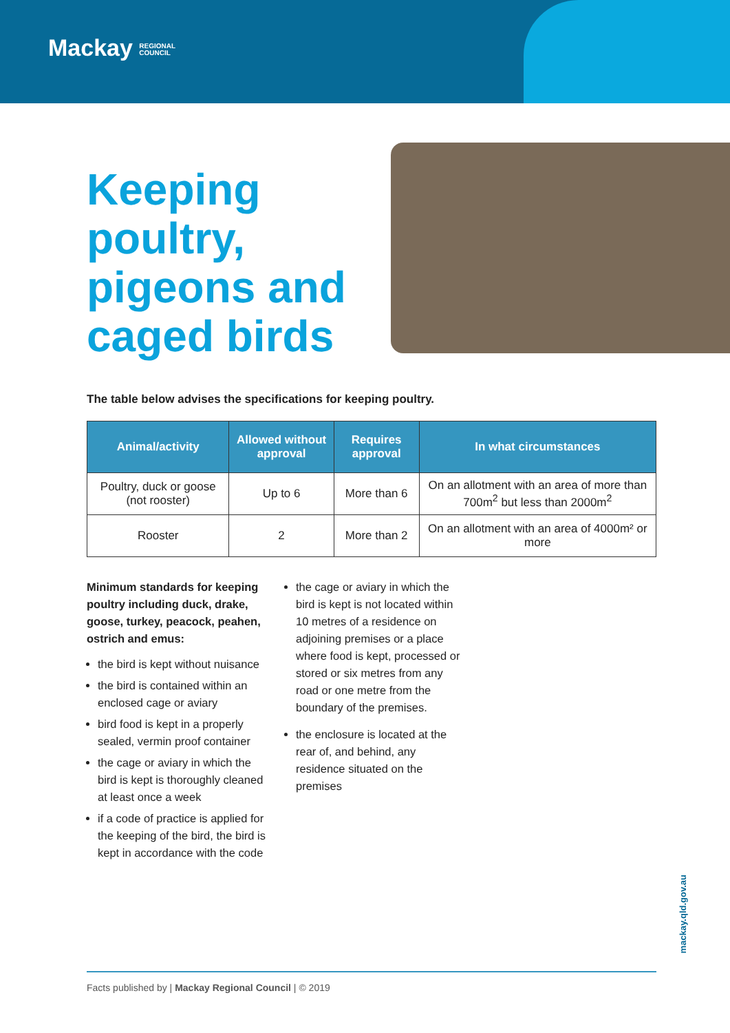Mackay REGIONAL
COUNCIL
Keeping poultry, pigeons and caged birds
The table below advises the specifications for keeping poultry.
| Animal/activity | Allowed without approval | Requires approval | In what circumstances |
| --- | --- | --- | --- |
| Poultry, duck or goose (not rooster) | Up to 6 | More than 6 | On an allotment with an area of more than 700m<sup>2</sup> but less than 2000m<sup>2</sup> |
| Rooster | 2 | More than 2 | On an allotment with an area of 4000m² or more |
Minimum standards for keeping poultry including duck, drake, goose, turkey, peacock, peahen, ostrich and emus:
the bird is kept without nuisance
the bird is contained within an enclosed cage or aviary
bird food is kept in a properly sealed, vermin proof container
the cage or aviary in which the bird is kept is thoroughly cleaned at least once a week
if a code of practice is applied for the keeping of the bird, the bird is kept in accordance with the code
the cage or aviary in which the bird is kept is not located within 10 metres of a residence on adjoining premises or a place where food is kept, processed or stored or six metres from any road or one metre from the boundary of the premises.
the enclosure is located at the rear of, and behind, any residence situated on the premises
Facts published by | Mackay Regional Council | © 2019
mackay.qld.gov.au